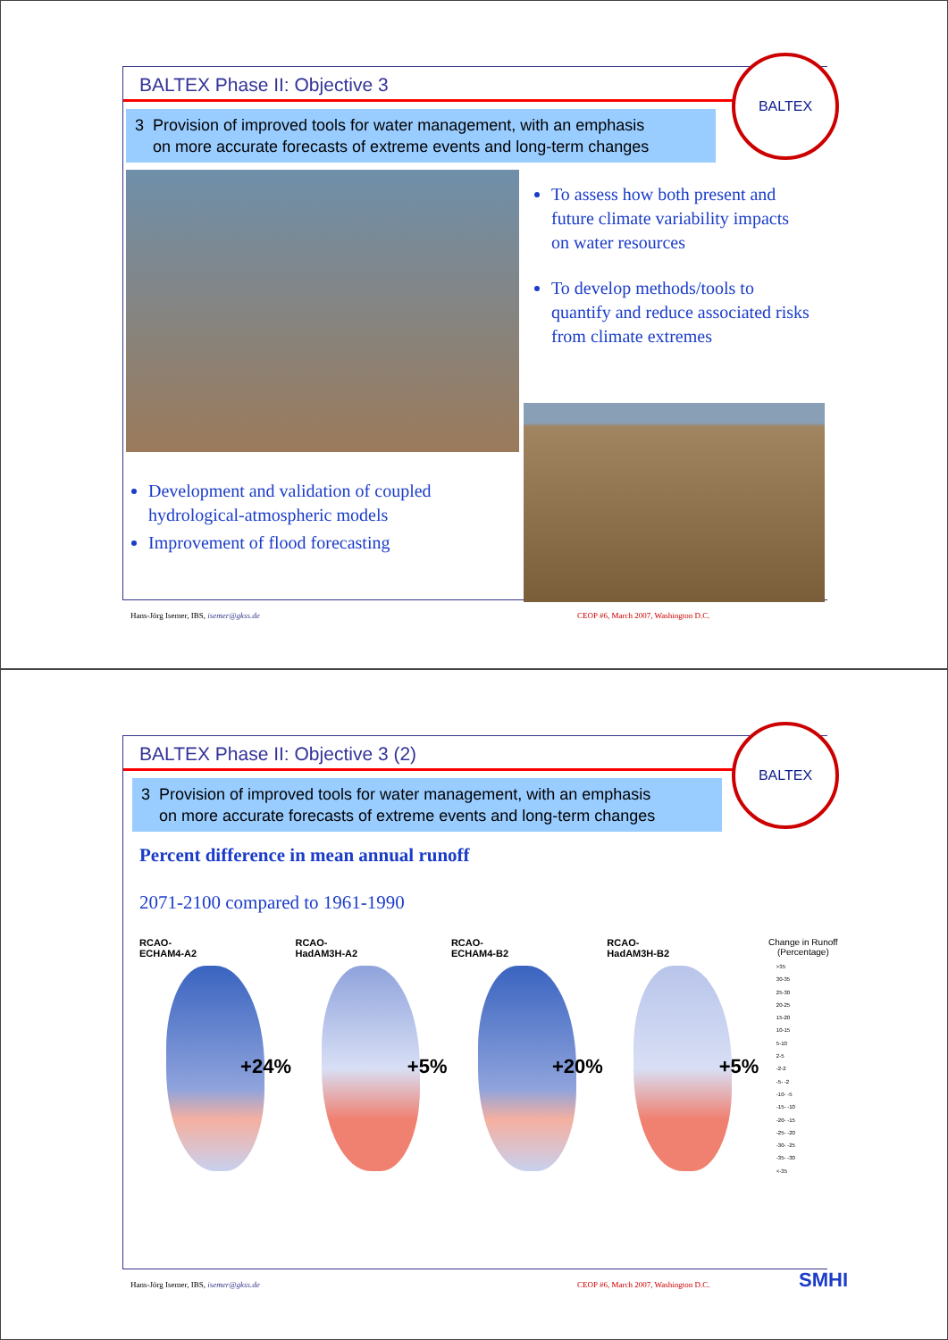BALTEX Phase II: Objective 3
3 Provision of improved tools for water management, with an emphasis
on more accurate forecasts of extreme events and long-term changes
To assess how both present and future climate variability impacts on water resources
To develop methods/tools to quantify and reduce associated risks from climate extremes
Development and validation of coupled hydrological-atmospheric models
Improvement of flood forecasting
BALTEX
Hans-Jörg Isemer, IBS, isemer@gkss.de
CEOP #6, March 2007, Washington D.C.
BALTEX Phase II: Objective 3 (2)
3 Provision of improved tools for water management, with an emphasis
on more accurate forecasts of extreme events and long-term changes
Percent difference in mean annual runoff
2071-2100 compared to 1961-1990
RCAO-
ECHAM4-A2
+24%
RCAO-
HadAM3H-A2
+5%
RCAO-
ECHAM4-B2
+20%
RCAO-
HadAM3H-B2
+5%
Change in Runoff
(Percentage)
>35
30-35
25-30
20-25
15-20
10-15
5-10
2-5
-2-2
-5- -2
-10- -5
-15- -10
-20- -15
-25- -20
-30- -25
-35- -30
<-35
BALTEX
Hans-Jörg Isemer, IBS, isemer@gkss.de
CEOP #6, March 2007, Washington D.C.
SMHI